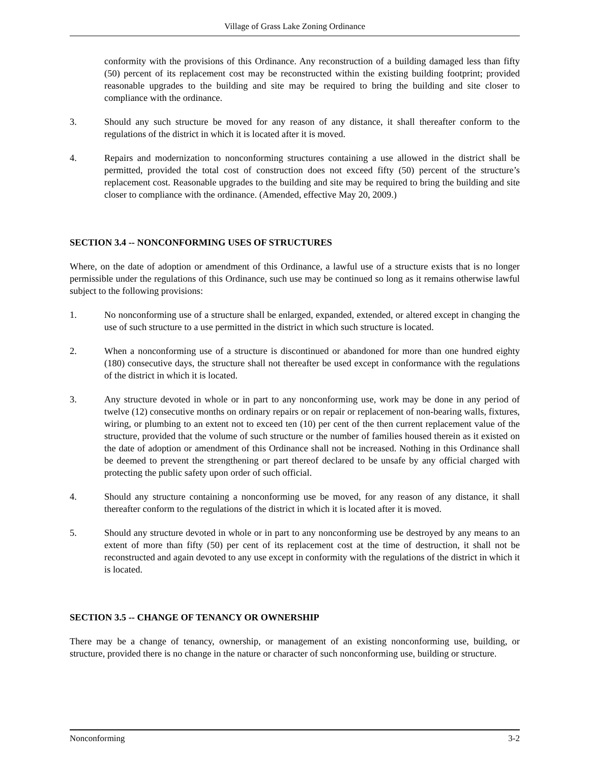Village of Grass Lake Zoning Ordinance
conformity with the provisions of this Ordinance. Any reconstruction of a building damaged less than fifty (50) percent of its replacement cost may be reconstructed within the existing building footprint; provided reasonable upgrades to the building and site may be required to bring the building and site closer to compliance with the ordinance.
3. Should any such structure be moved for any reason of any distance, it shall thereafter conform to the regulations of the district in which it is located after it is moved.
4. Repairs and modernization to nonconforming structures containing a use allowed in the district shall be permitted, provided the total cost of construction does not exceed fifty (50) percent of the structure’s replacement cost. Reasonable upgrades to the building and site may be required to bring the building and site closer to compliance with the ordinance. (Amended, effective May 20, 2009.)
SECTION 3.4 -- NONCONFORMING USES OF STRUCTURES
Where, on the date of adoption or amendment of this Ordinance, a lawful use of a structure exists that is no longer permissible under the regulations of this Ordinance, such use may be continued so long as it remains otherwise lawful subject to the following provisions:
1. No nonconforming use of a structure shall be enlarged, expanded, extended, or altered except in changing the use of such structure to a use permitted in the district in which such structure is located.
2. When a nonconforming use of a structure is discontinued or abandoned for more than one hundred eighty (180) consecutive days, the structure shall not thereafter be used except in conformance with the regulations of the district in which it is located.
3. Any structure devoted in whole or in part to any nonconforming use, work may be done in any period of twelve (12) consecutive months on ordinary repairs or on repair or replacement of non-bearing walls, fixtures, wiring, or plumbing to an extent not to exceed ten (10) per cent of the then current replacement value of the structure, provided that the volume of such structure or the number of families housed therein as it existed on the date of adoption or amendment of this Ordinance shall not be increased. Nothing in this Ordinance shall be deemed to prevent the strengthening or part thereof declared to be unsafe by any official charged with protecting the public safety upon order of such official.
4. Should any structure containing a nonconforming use be moved, for any reason of any distance, it shall thereafter conform to the regulations of the district in which it is located after it is moved.
5. Should any structure devoted in whole or in part to any nonconforming use be destroyed by any means to an extent of more than fifty (50) per cent of its replacement cost at the time of destruction, it shall not be reconstructed and again devoted to any use except in conformity with the regulations of the district in which it is located.
SECTION 3.5 -- CHANGE OF TENANCY OR OWNERSHIP
There may be a change of tenancy, ownership, or management of an existing nonconforming use, building, or structure, provided there is no change in the nature or character of such nonconforming use, building or structure.
Nonconforming 3-2